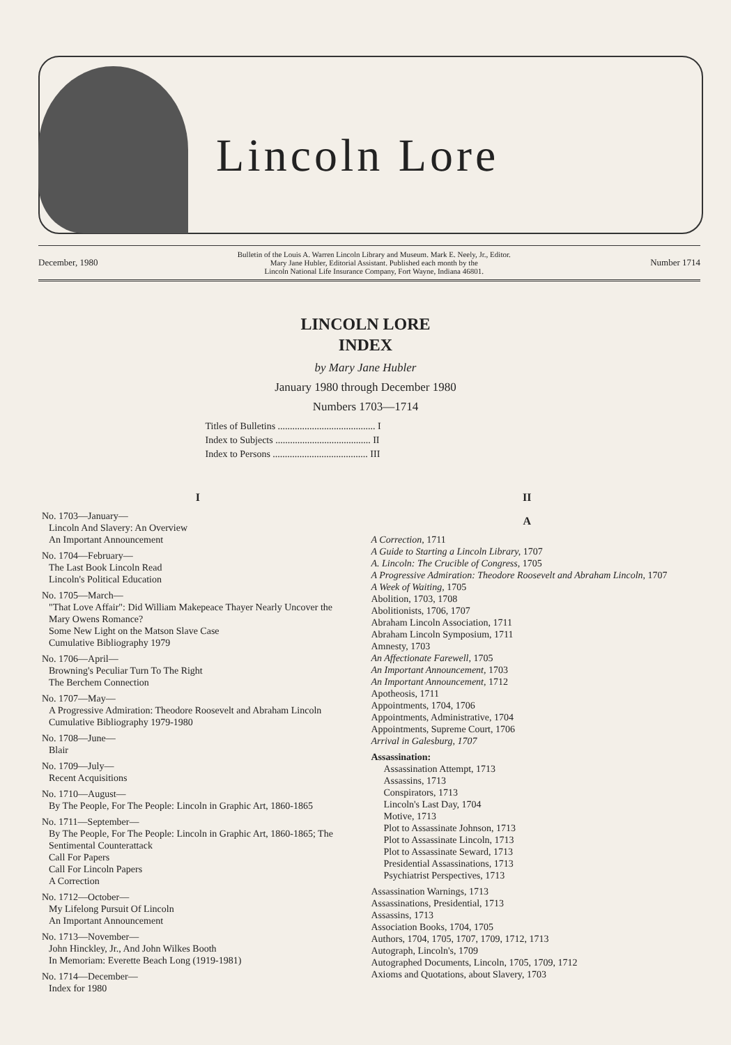Lincoln Lore
December, 1980
Bulletin of the Louis A. Warren Lincoln Library and Museum. Mark E. Neely, Jr., Editor.
Mary Jane Hubler, Editorial Assistant. Published each month by the
Lincoln National Life Insurance Company, Fort Wayne, Indiana 46801.
Number 1714
LINCOLN LORE
INDEX
by Mary Jane Hubler
January 1980 through December 1980
Numbers 1703—1714
Titles of Bulletins ........................................ I
Index to Subjects ....................................... II
Index to Persons ....................................... III
I
No. 1703—January—
Lincoln And Slavery: An Overview
An Important Announcement
No. 1704—February—
The Last Book Lincoln Read
Lincoln's Political Education
No. 1705—March—
"That Love Affair": Did William Makepeace Thayer Nearly Uncover the Mary Owens Romance?
Some New Light on the Matson Slave Case
Cumulative Bibliography 1979
No. 1706—April—
Browning's Peculiar Turn To The Right
The Berchem Connection
No. 1707—May—
A Progressive Admiration: Theodore Roosevelt and Abraham Lincoln
Cumulative Bibliography 1979-1980
No. 1708—June—
Blair
No. 1709—July—
Recent Acquisitions
No. 1710—August—
By The People, For The People: Lincoln in Graphic Art, 1860-1865
No. 1711—September—
By The People, For The People: Lincoln in Graphic Art, 1860-1865; The Sentimental Counterattack
Call For Papers
Call For Lincoln Papers
A Correction
No. 1712—October—
My Lifelong Pursuit Of Lincoln
An Important Announcement
No. 1713—November—
John Hinckley, Jr., And John Wilkes Booth
In Memoriam: Everette Beach Long (1919-1981)
No. 1714—December—
Index for 1980
II
A
A Correction, 1711
A Guide to Starting a Lincoln Library, 1707
A. Lincoln: The Crucible of Congress, 1705
A Progressive Admiration: Theodore Roosevelt and Abraham Lincoln, 1707
A Week of Waiting, 1705
Abolition, 1703, 1708
Abolitionists, 1706, 1707
Abraham Lincoln Association, 1711
Abraham Lincoln Symposium, 1711
Amnesty, 1703
An Affectionate Farewell, 1705
An Important Announcement, 1703
An Important Announcement, 1712
Apotheosis, 1711
Appointments, 1704, 1706
Appointments, Administrative, 1704
Appointments, Supreme Court, 1706
Arrival in Galesburg, 1707
Assassination:
Assassination Attempt, 1713
Assassins, 1713
Conspirators, 1713
Lincoln's Last Day, 1704
Motive, 1713
Plot to Assassinate Johnson, 1713
Plot to Assassinate Lincoln, 1713
Plot to Assassinate Seward, 1713
Presidential Assassinations, 1713
Psychiatrist Perspectives, 1713
Assassination Warnings, 1713
Assassinations, Presidential, 1713
Assassins, 1713
Association Books, 1704, 1705
Authors, 1704, 1705, 1707, 1709, 1712, 1713
Autograph, Lincoln's, 1709
Autographed Documents, Lincoln, 1705, 1709, 1712
Axioms and Quotations, about Slavery, 1703